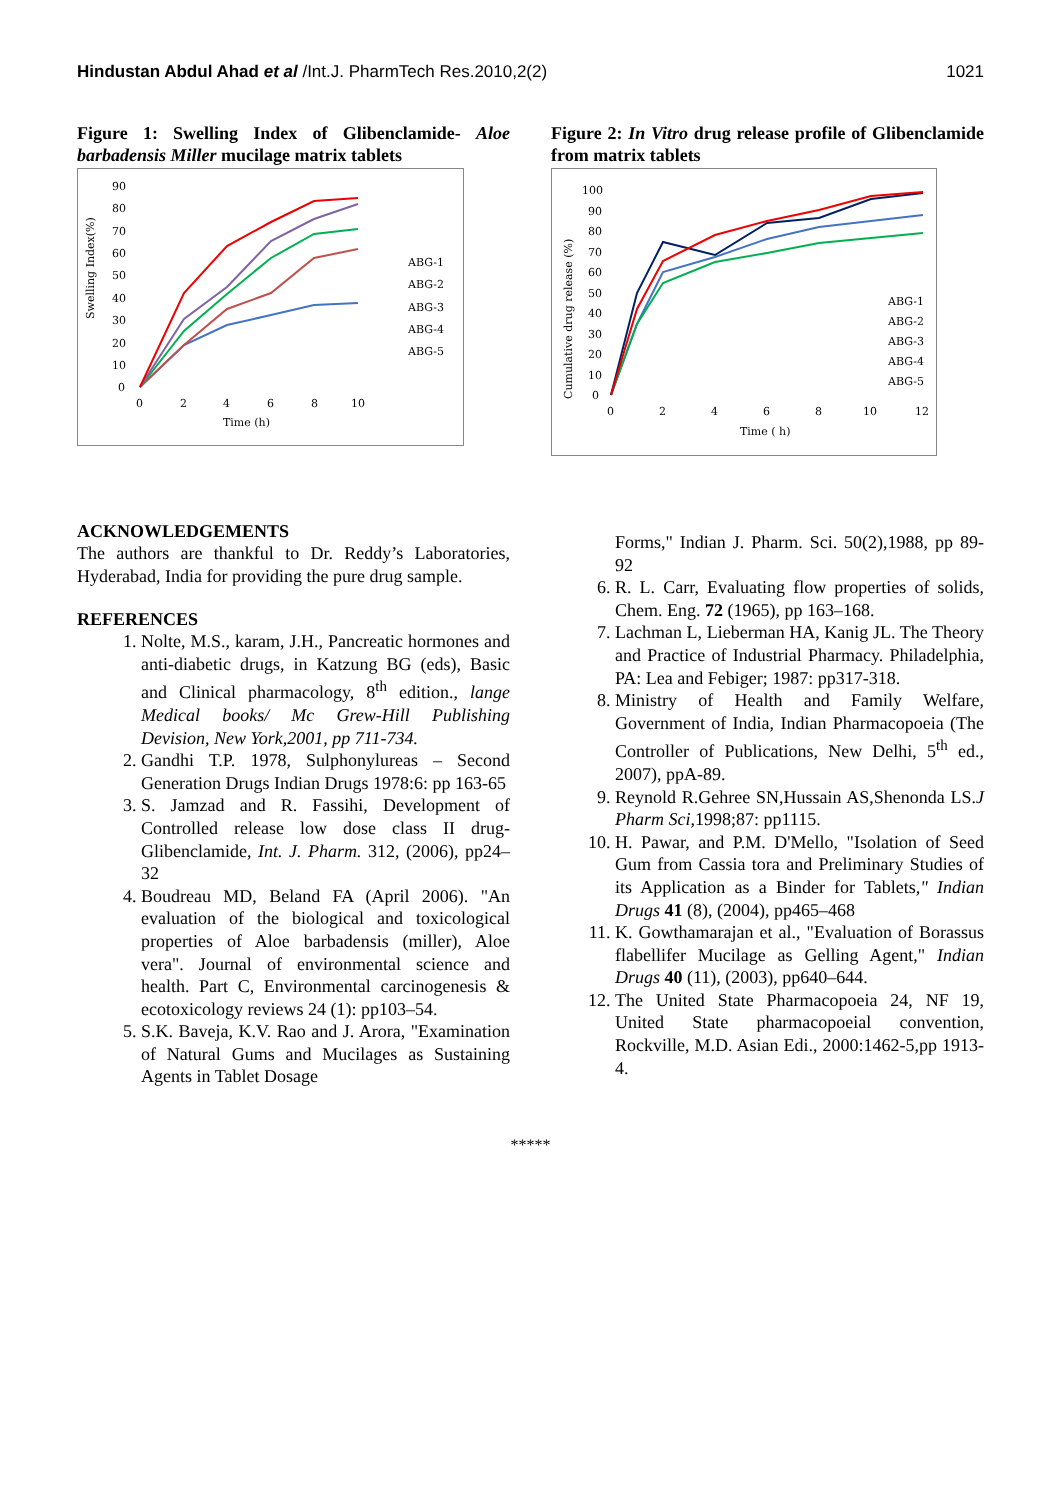Hindustan Abdul Ahad et al /Int.J. PharmTech Res.2010,2(2) 1021
Figure 1: Swelling Index of Glibenclamide- Aloe barbadensis Miller mucilage matrix tablets
Swelling Index(%)
0
10
20
30
40
50
60
70
80
90
0
2
4
6
8
10
Time (h)
ABG-1
ABG-2
ABG-3
ABG-4
ABG-5
ACKNOWLEDGEMENTS
The authors are thankful to Dr. Reddy’s Laboratories, Hyderabad, India for providing the pure drug sample.
REFERENCES
1. Nolte, M.S., karam, J.H., Pancreatic hormones and anti-diabetic drugs, in Katzung BG (eds), Basic and Clinical pharmacology, 8<sup>th</sup> edition., lange Medical books/ Mc Grew-Hill Publishing Devision, New York,2001, pp 711-734.
2. Gandhi T.P. 1978, Sulphonylureas – Second Generation Drugs Indian Drugs 1978:6: pp 163-65
3. S. Jamzad and R. Fassihi, Development of Controlled release low dose class II drug-Glibenclamide, Int. J. Pharm. 312, (2006), pp24–32
4. Boudreau MD, Beland FA (April 2006). "An evaluation of the biological and toxicological properties of Aloe barbadensis (miller), Aloe vera". Journal of environmental science and health. Part C, Environmental carcinogenesis & ecotoxicology reviews 24 (1): pp103–54.
5. S.K. Baveja, K.V. Rao and J. Arora, "Examination of Natural Gums and Mucilages as Sustaining Agents in Tablet Dosage
Figure 2: In Vitro drug release profile of Glibenclamide from matrix tablets
Cumulative drug release (%)
0
10
20
30
40
50
60
70
80
90
100
0
2
4
6
8
10
12
Time ( h)
ABG-1
ABG-2
ABG-3
ABG-4
ABG-5
Forms," Indian J. Pharm. Sci. 50(2),1988, pp 89-92
6. R. L. Carr, Evaluating flow properties of solids, Chem. Eng. 72 (1965), pp 163–168.
7. Lachman L, Lieberman HA, Kanig JL. The Theory and Practice of Industrial Pharmacy. Philadelphia, PA: Lea and Febiger; 1987: pp317-318.
8. Ministry of Health and Family Welfare, Government of India, Indian Pharmacopoeia (The Controller of Publications, New Delhi, 5<sup>th</sup> ed., 2007), ppA-89.
9. Reynold R.Gehree SN,Hussain AS,Shenonda LS.J Pharm Sci, 1998;87: pp1115.
10. H. Pawar, and P.M. D'Mello, "Isolation of Seed Gum from Cassia tora and Preliminary Studies of its Application as a Binder for Tablets," Indian Drugs 41 (8), (2004), pp465–468
11. K. Gowthamarajan et al., "Evaluation of Borassus flabellifer Mucilage as Gelling Agent," Indian Drugs 40 (11), (2003), pp640–644.
12. The United State Pharmacopoeia 24, NF 19, United State pharmacopoeial convention, Rockville, M.D. Asian Edi., 2000:1462-5,pp 1913-4.
*****